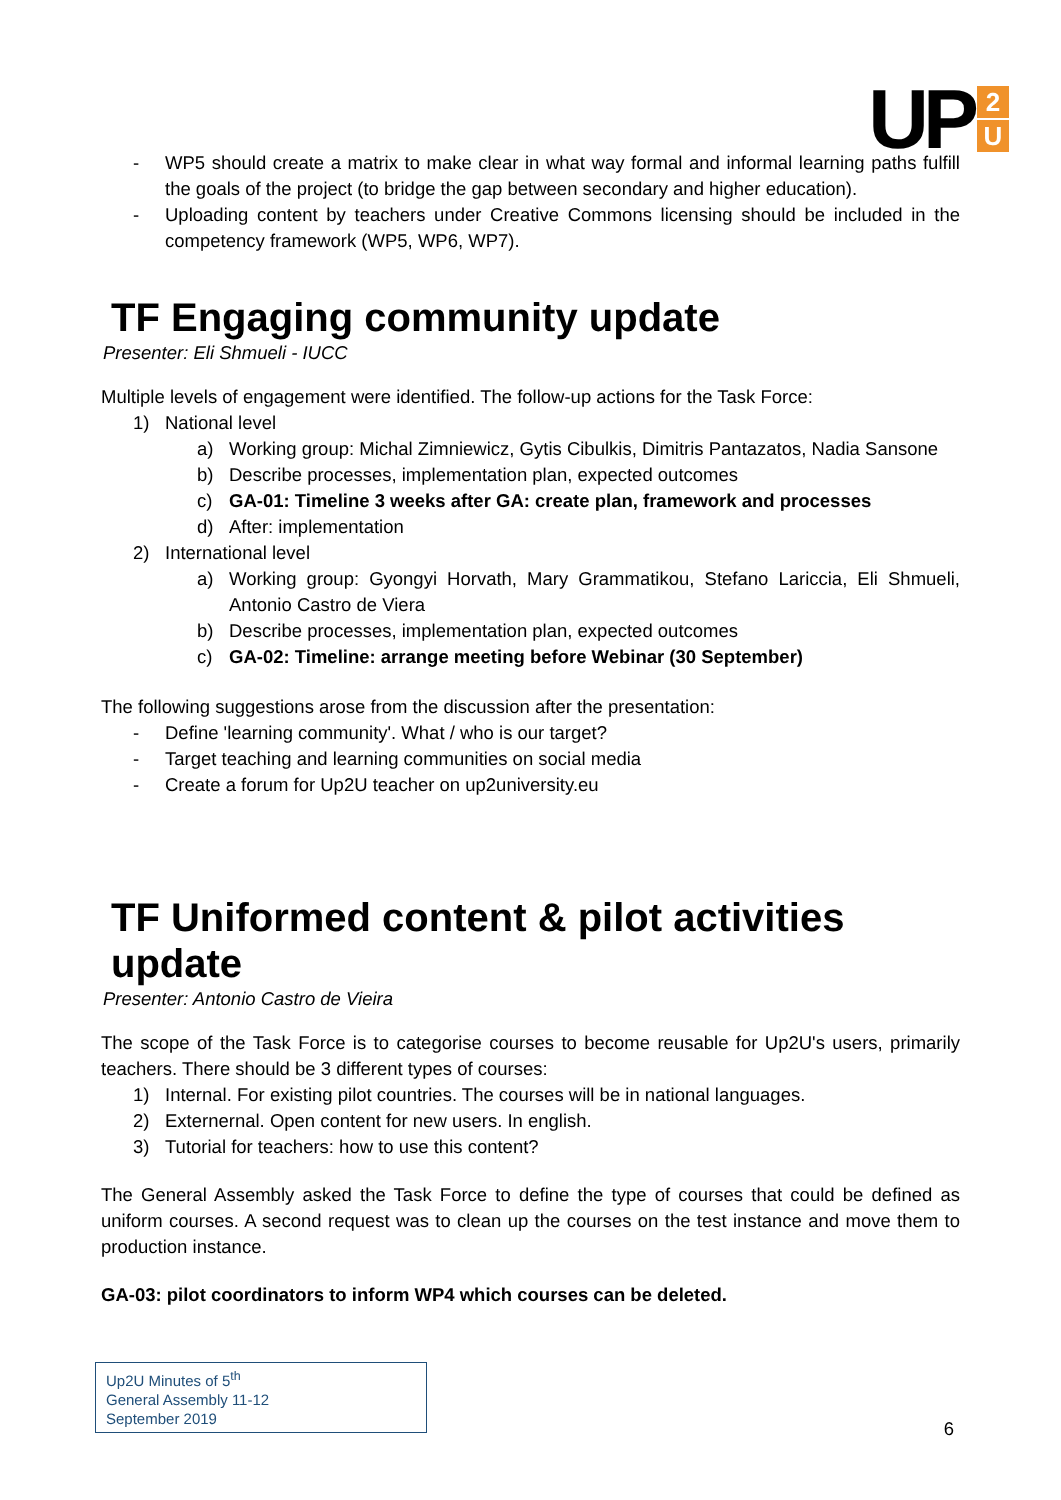UP
2
U
- WP5 should create a matrix to make clear in what way formal and informal learning paths fulfill the goals of the project (to bridge the gap between secondary and higher education).
- Uploading content by teachers under Creative Commons licensing should be included in the competency framework (WP5, WP6, WP7).
TF Engaging community update
Presenter: Eli Shmueli - IUCC
Multiple levels of engagement were identified. The follow-up actions for the Task Force:
1) National level
a) Working group: Michal Zimniewicz, Gytis Cibulkis, Dimitris Pantazatos, Nadia Sansone
b) Describe processes, implementation plan, expected outcomes
c) GA-01: Timeline 3 weeks after GA: create plan, framework and processes
d) After: implementation
2) International level
a) Working group: Gyongyi Horvath, Mary Grammatikou, Stefano Lariccia, Eli Shmueli, Antonio Castro de Viera
b) Describe processes, implementation plan, expected outcomes
c) GA-02: Timeline: arrange meeting before Webinar (30 September)
The following suggestions arose from the discussion after the presentation:
- Define 'learning community'. What / who is our target?
- Target teaching and learning communities on social media
- Create a forum for Up2U teacher on up2university.eu
TF Uniformed content & pilot activities update
Presenter: Antonio Castro de Vieira
The scope of the Task Force is to categorise courses to become reusable for Up2U's users, primarily teachers. There should be 3 different types of courses:
1) Internal. For existing pilot countries. The courses will be in national languages.
2) Externernal. Open content for new users. In english.
3) Tutorial for teachers: how to use this content?
The General Assembly asked the Task Force to define the type of courses that could be defined as uniform courses. A second request was to clean up the courses on the test instance and move them to production instance.
GA-03: pilot coordinators to inform WP4 which courses can be deleted.
Up2U Minutes of 5<sup>th</sup>
General Assembly 11-12
September 2019
6